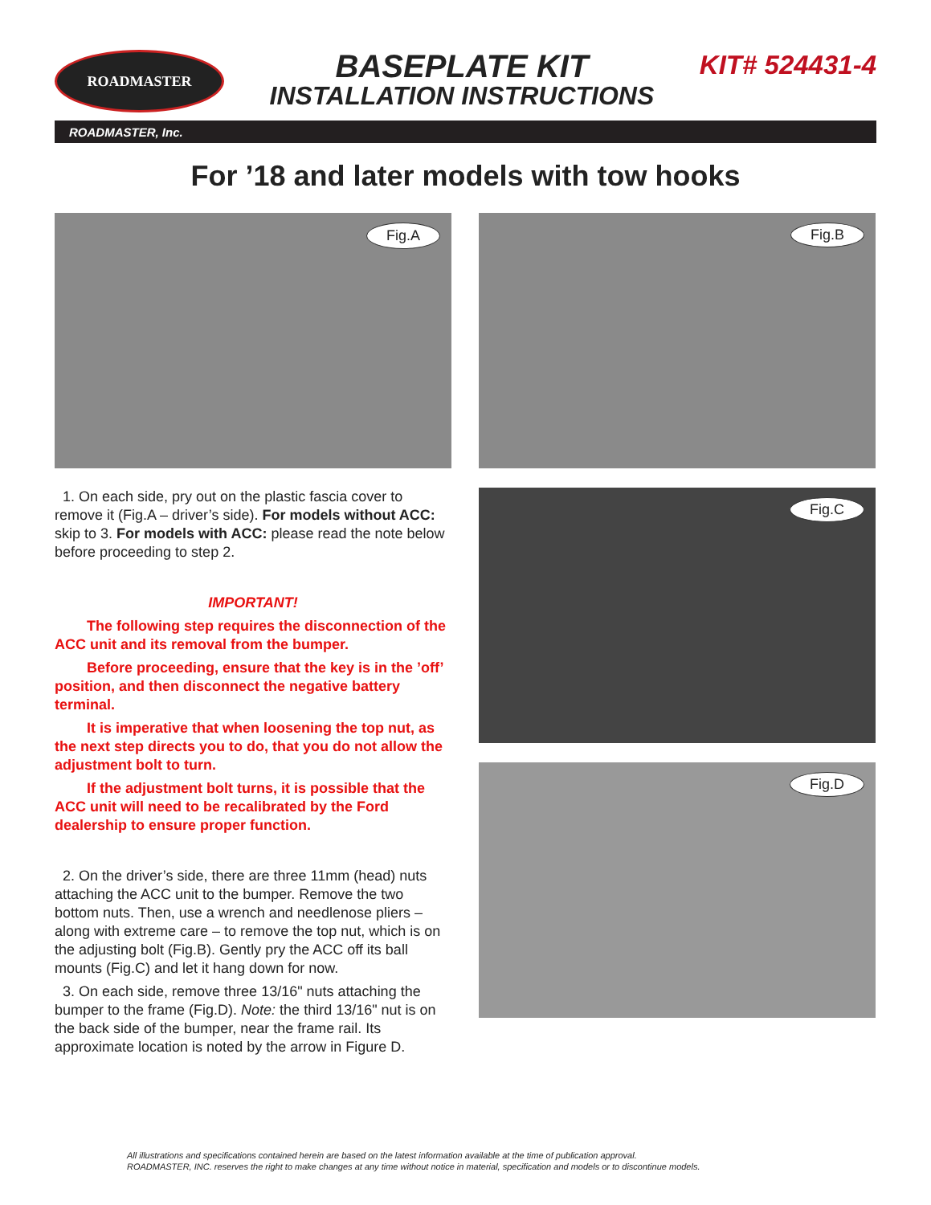ROADMASTER
BASEPLATE KIT
INSTALLATION INSTRUCTIONS
KIT# 524431-4
ROADMASTER, Inc.
For ’18 and later models with tow hooks
Fig.A
1. On each side, pry out on the plastic fascia cover to remove it (Fig.A – driver’s side). For models without ACC: skip to 3. For models with ACC: please read the note below before proceeding to step 2.
IMPORTANT!
The following step requires the disconnection of the ACC unit and its removal from the bumper.
Before proceeding, ensure that the key is in the ’off’ position, and then disconnect the negative battery terminal.
It is imperative that when loosening the top nut, as the next step directs you to do, that you do not allow the adjustment bolt to turn.
If the adjustment bolt turns, it is possible that the ACC unit will need to be recalibrated by the Ford dealership to ensure proper function.
2. On the driver’s side, there are three 11mm (head) nuts attaching the ACC unit to the bumper. Remove the two bottom nuts. Then, use a wrench and needlenose pliers – along with extreme care – to remove the top nut, which is on the adjusting bolt (Fig.B). Gently pry the ACC off its ball mounts (Fig.C) and let it hang down for now.
3. On each side, remove three 13/16" nuts attaching the bumper to the frame (Fig.D). Note: the third 13/16" nut is on the back side of the bumper, near the frame rail. Its approximate location is noted by the arrow in Figure D.
Fig.B
Fig.C
Fig.D
All illustrations and specifications contained herein are based on the latest information available at the time of publication approval.
ROADMASTER, INC. reserves the right to make changes at any time without notice in material, specification and models or to discontinue models.